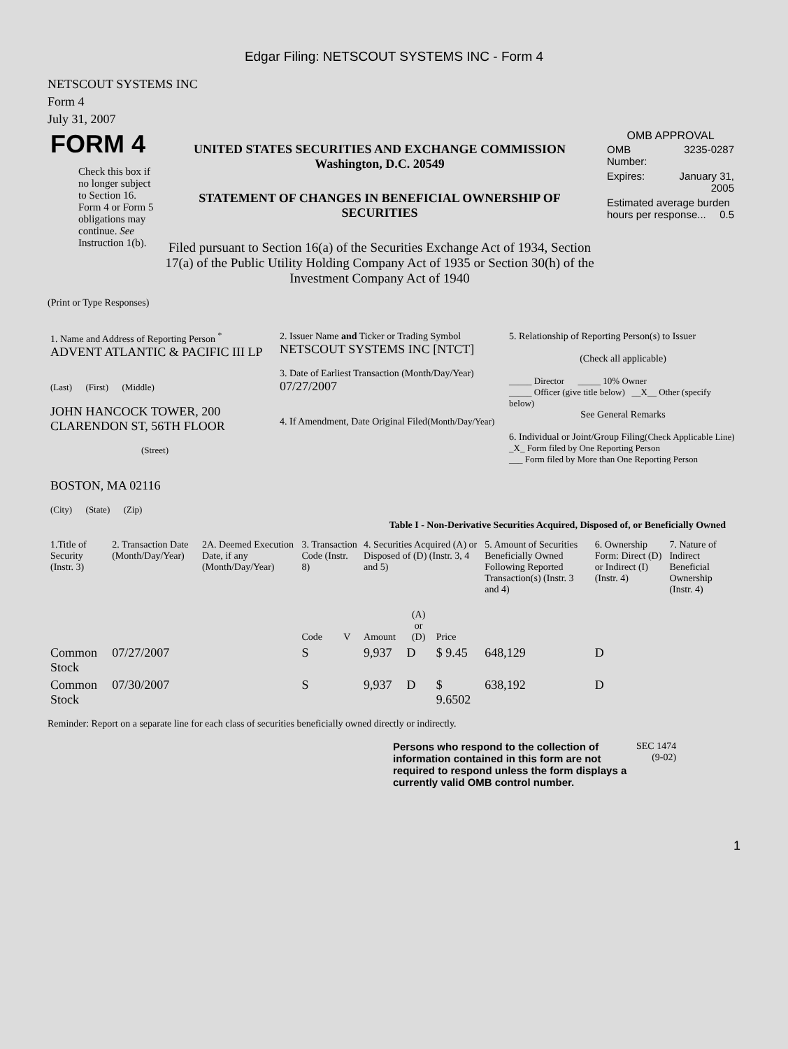Edgar Filing: NETSCOUT SYSTEMS INC - Form 4
NETSCOUT SYSTEMS INC
Form 4
July 31, 2007
| FORM 4 Check this box if no longer subject to Section 16. Form 4 or Form 5 obligations may continue. See Instruction 1(b). | UNITED STATES SECURITIES AND EXCHANGE COMMISSION Washington, D.C. 20549 STATEMENT OF CHANGES IN BENEFICIAL OWNERSHIP OF SECURITIES Filed pursuant to Section 16(a) of the Securities Exchange Act of 1934, Section 17(a) of the Public Utility Holding Company Act of 1935 or Section 30(h) of the Investment Company Act of 1940 | OMB APPROVAL / OMB Number: / 3235-0287 / / Expires: / January 31, 2005 / / Estimated average burden hours per response... 0.5 / / |
(Print or Type Responses)
| 1. Name and Address of Reporting Person <sup>*</sup> ADVENT ATLANTIC & PACIFIC III LP (Last) (First) (Middle) JOHN HANCOCK TOWER, 200 CLARENDON ST, 56TH FLOOR (Street) BOSTON, MA 02116 (City) (State) (Zip) | 2. Issuer Name and Ticker or Trading Symbol NETSCOUT SYSTEMS INC [NTCT] 3. Date of Earliest Transaction (Month/Day/Year) 07/27/2007 4. If Amendment, Date Original Filed (Month/Day/Year) | 5. Relationship of Reporting Person(s) to Issuer (Check all applicable) _____ Director _____ 10% Owner _____ Officer (give title below) __X__ Other (specify below) See General Remarks 6. Individual or Joint/Group Filing (Check Applicable Line) _X_ Form filed by One Reporting Person ___ Form filed by More than One Reporting Person |
Table I - Non-Derivative Securities Acquired, Disposed of, or Beneficially Owned
| 1.Title of Security (Instr. 3) | 2. Transaction Date (Month/Day/Year) | 2A. Deemed Execution Date, if any (Month/Day/Year) | 3. Transaction Code (Instr. 8) | | 4. Securities Acquired (A) or Disposed of (D) (Instr. 3, 4 and 5) | | | 5. Amount of Securities Beneficially Owned Following Reported Transaction(s) (Instr. 3 and 4) | 6. Ownership Form: Direct (D) or Indirect (I) (Instr. 4) | 7. Nature of Indirect Beneficial Ownership (Instr. 4) |
| --- | --- | --- | --- | --- | --- | --- | --- | --- | --- | --- |
| | | | Code | V | Amount | (A) or (D) | Price | | | |
| Common Stock | 07/27/2007 | | S | | 9,937 | D | $ 9.45 | 648,129 | D | |
| Common Stock | 07/30/2007 | | S | | 9,937 | D | $ 9.6502 | 638,192 | D | |
Reminder: Report on a separate line for each class of securities beneficially owned directly or indirectly.
| Persons who respond to the collection of information contained in this form are not required to respond unless the form displays a currently valid OMB control number. | SEC 1474 (9-02) |
1